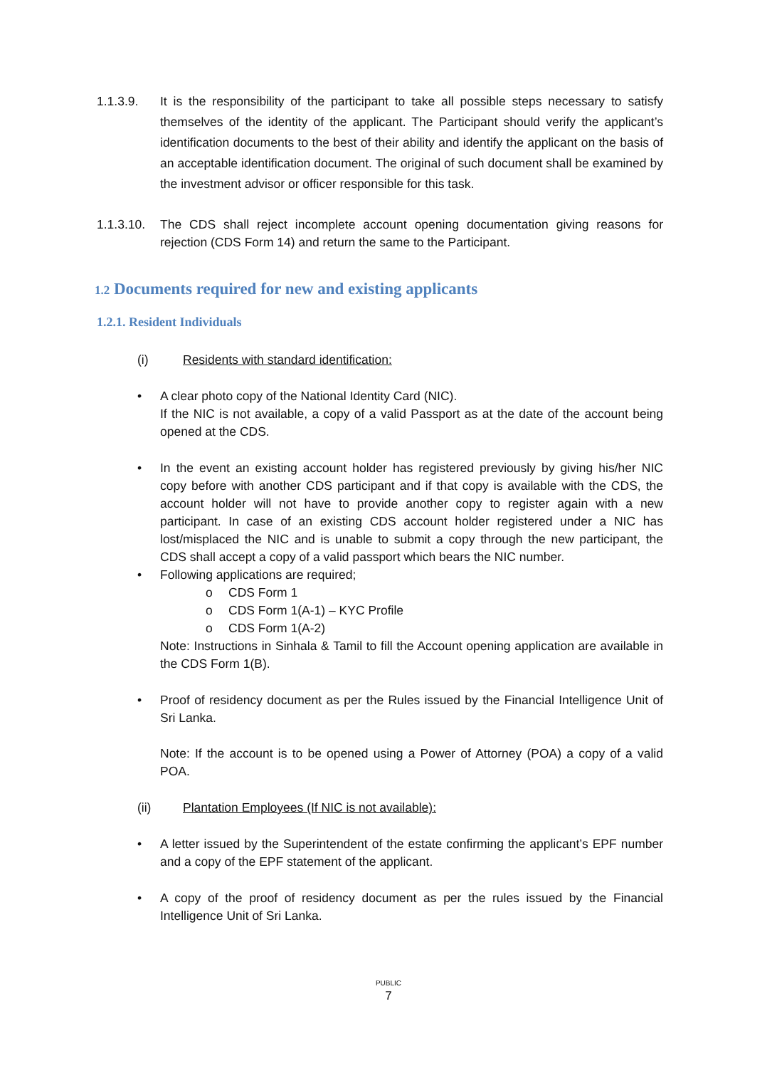1.1.3.9. It is the responsibility of the participant to take all possible steps necessary to satisfy themselves of the identity of the applicant. The Participant should verify the applicant’s identification documents to the best of their ability and identify the applicant on the basis of an acceptable identification document. The original of such document shall be examined by the investment advisor or officer responsible for this task.
1.1.3.10.
The CDS shall reject incomplete account opening documentation giving reasons for rejection (CDS Form 14) and return the same to the Participant.
1.2 Documents required for new and existing applicants
1.2.1. Resident Individuals
(i) Residents with standard identification:
• A clear photo copy of the National Identity Card (NIC).
If the NIC is not available, a copy of a valid Passport as at the date of the account being opened at the CDS.
• In the event an existing account holder has registered previously by giving his/her NIC copy before with another CDS participant and if that copy is available with the CDS, the account holder will not have to provide another copy to register again with a new participant. In case of an existing CDS account holder registered under a NIC has lost/misplaced the NIC and is unable to submit a copy through the new participant, the CDS shall accept a copy of a valid passport which bears the NIC number.
• Following applications are required;
o CDS Form 1
o CDS Form 1(A-1) – KYC Profile
o CDS Form 1(A-2)
Note: Instructions in Sinhala & Tamil to fill the Account opening application are available in the CDS Form 1(B).
• Proof of residency document as per the Rules issued by the Financial Intelligence Unit of Sri Lanka.
Note: If the account is to be opened using a Power of Attorney (POA) a copy of a valid POA.
(ii) Plantation Employees (If NIC is not available):
• A letter issued by the Superintendent of the estate confirming the applicant’s EPF number and a copy of the EPF statement of the applicant.
• A copy of the proof of residency document as per the rules issued by the Financial Intelligence Unit of Sri Lanka.
PUBLIC
7